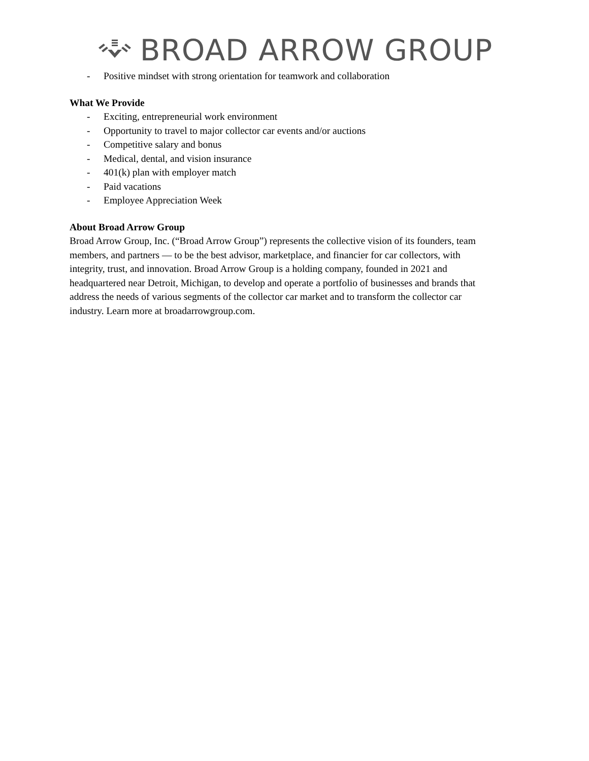BROAD ARROW GROUP
- Positive mindset with strong orientation for teamwork and collaboration
What We Provide
- Exciting, entrepreneurial work environment
- Opportunity to travel to major collector car events and/or auctions
- Competitive salary and bonus
- Medical, dental, and vision insurance
- 401(k) plan with employer match
- Paid vacations
- Employee Appreciation Week
About Broad Arrow Group
Broad Arrow Group, Inc. (“Broad Arrow Group”) represents the collective vision of its founders, team members, and partners — to be the best advisor, marketplace, and financier for car collectors, with integrity, trust, and innovation. Broad Arrow Group is a holding company, founded in 2021 and headquartered near Detroit, Michigan, to develop and operate a portfolio of businesses and brands that address the needs of various segments of the collector car market and to transform the collector car industry. Learn more at broadarrowgroup.com.